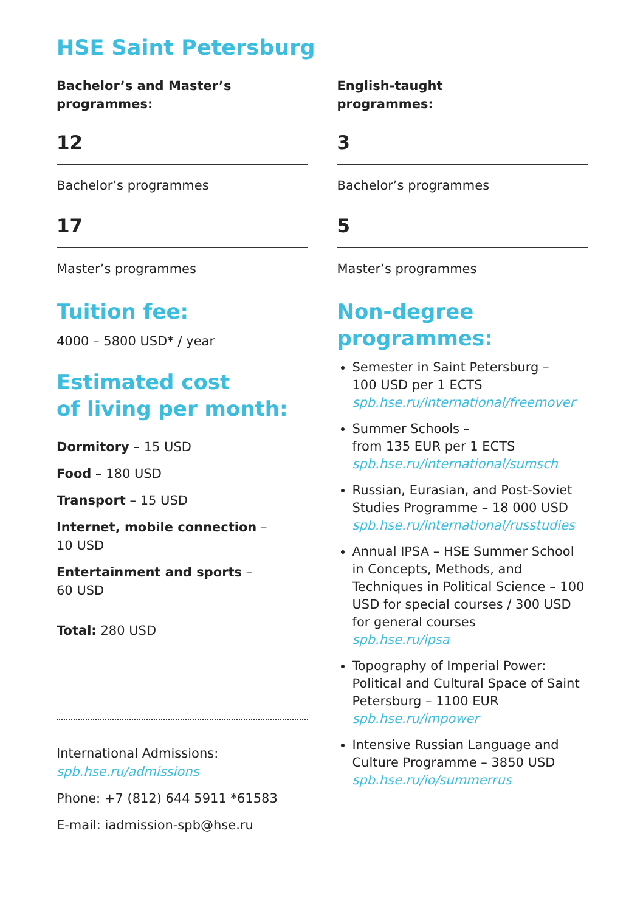HSE Saint Petersburg
Bachelor’s and Master’s
programmes:
12
Bachelor’s programmes
17
Master’s programmes
Tuition fee:
4000 – 5800 USD* / year
Estimated cost
of living per month:
Dormitory – 15 USD
Food – 180 USD
Transport – 15 USD
Internet, mobile connection –
10 USD
Entertainment and sports –
60 USD
Total: 280 USD
International Admissions:
spb.hse.ru/admissions
Phone: +7 (812) 644 5911 *61583
E-mail: iadmission-spb@hse.ru
English-taught
programmes:
3
Bachelor’s programmes
5
Master’s programmes
Non-degree
programmes:
Semester in Saint Petersburg –
100 USD per 1 ECTS
spb.hse.ru/international/freemover
Summer Schools –
from 135 EUR per 1 ECTS
spb.hse.ru/international/sumsch
Russian, Eurasian, and Post-Soviet Studies Programme – 18 000 USD
spb.hse.ru/international/russtudies
Annual IPSA – HSE Summer School in Concepts, Methods, and Techniques in Political Science – 100 USD for special courses / 300 USD for general courses
spb.hse.ru/ipsa
Topography of Imperial Power: Political and Cultural Space of Saint Petersburg – 1100 EUR
spb.hse.ru/impower
Intensive Russian Language and Culture Programme – 3850 USD
spb.hse.ru/io/summerrus